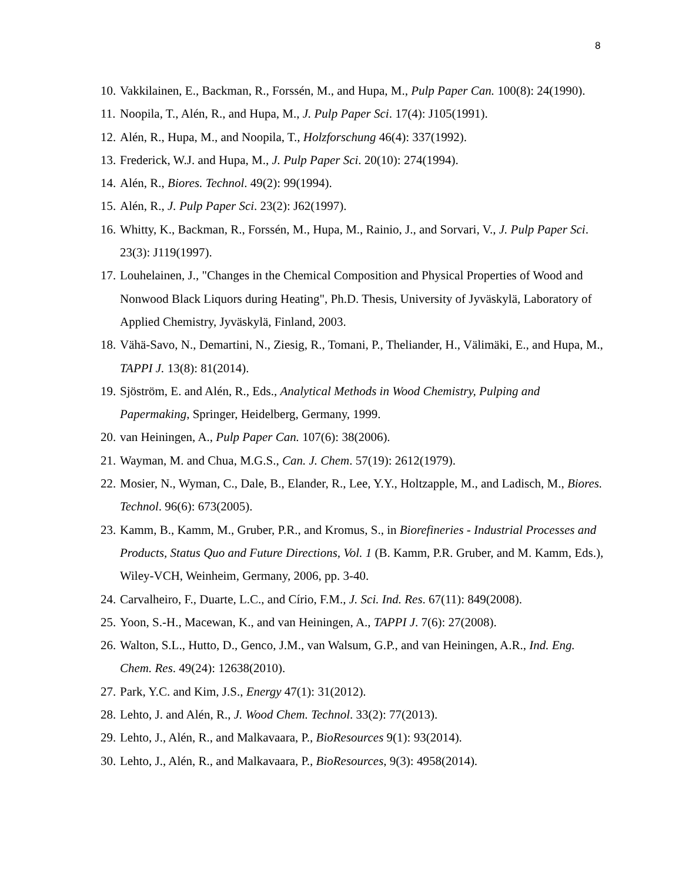8
10. Vakkilainen, E., Backman, R., Forssén, M., and Hupa, M., Pulp Paper Can. 100(8): 24(1990).
11. Noopila, T., Alén, R., and Hupa, M., J. Pulp Paper Sci. 17(4): J105(1991).
12. Alén, R., Hupa, M., and Noopila, T., Holzforschung 46(4): 337(1992).
13. Frederick, W.J. and Hupa, M., J. Pulp Paper Sci. 20(10): 274(1994).
14. Alén, R., Biores. Technol. 49(2): 99(1994).
15. Alén, R., J. Pulp Paper Sci. 23(2): J62(1997).
16. Whitty, K., Backman, R., Forssén, M., Hupa, M., Rainio, J., and Sorvari, V., J. Pulp Paper Sci. 23(3): J119(1997).
17. Louhelainen, J., "Changes in the Chemical Composition and Physical Properties of Wood and Nonwood Black Liquors during Heating", Ph.D. Thesis, University of Jyväskylä, Laboratory of Applied Chemistry, Jyväskylä, Finland, 2003.
18. Vähä-Savo, N., Demartini, N., Ziesig, R., Tomani, P., Theliander, H., Välimäki, E., and Hupa, M., TAPPI J. 13(8): 81(2014).
19. Sjöström, E. and Alén, R., Eds., Analytical Methods in Wood Chemistry, Pulping and Papermaking, Springer, Heidelberg, Germany, 1999.
20. van Heiningen, A., Pulp Paper Can. 107(6): 38(2006).
21. Wayman, M. and Chua, M.G.S., Can. J. Chem. 57(19): 2612(1979).
22. Mosier, N., Wyman, C., Dale, B., Elander, R., Lee, Y.Y., Holtzapple, M., and Ladisch, M., Biores. Technol. 96(6): 673(2005).
23. Kamm, B., Kamm, M., Gruber, P.R., and Kromus, S., in Biorefineries - Industrial Processes and Products, Status Quo and Future Directions, Vol. 1 (B. Kamm, P.R. Gruber, and M. Kamm, Eds.), Wiley-VCH, Weinheim, Germany, 2006, pp. 3-40.
24. Carvalheiro, F., Duarte, L.C., and Círio, F.M., J. Sci. Ind. Res. 67(11): 849(2008).
25. Yoon, S.-H., Macewan, K., and van Heiningen, A., TAPPI J. 7(6): 27(2008).
26. Walton, S.L., Hutto, D., Genco, J.M., van Walsum, G.P., and van Heiningen, A.R., Ind. Eng. Chem. Res. 49(24): 12638(2010).
27. Park, Y.C. and Kim, J.S., Energy 47(1): 31(2012).
28. Lehto, J. and Alén, R., J. Wood Chem. Technol. 33(2): 77(2013).
29. Lehto, J., Alén, R., and Malkavaara, P., BioResources 9(1): 93(2014).
30. Lehto, J., Alén, R., and Malkavaara, P., BioResources, 9(3): 4958(2014).